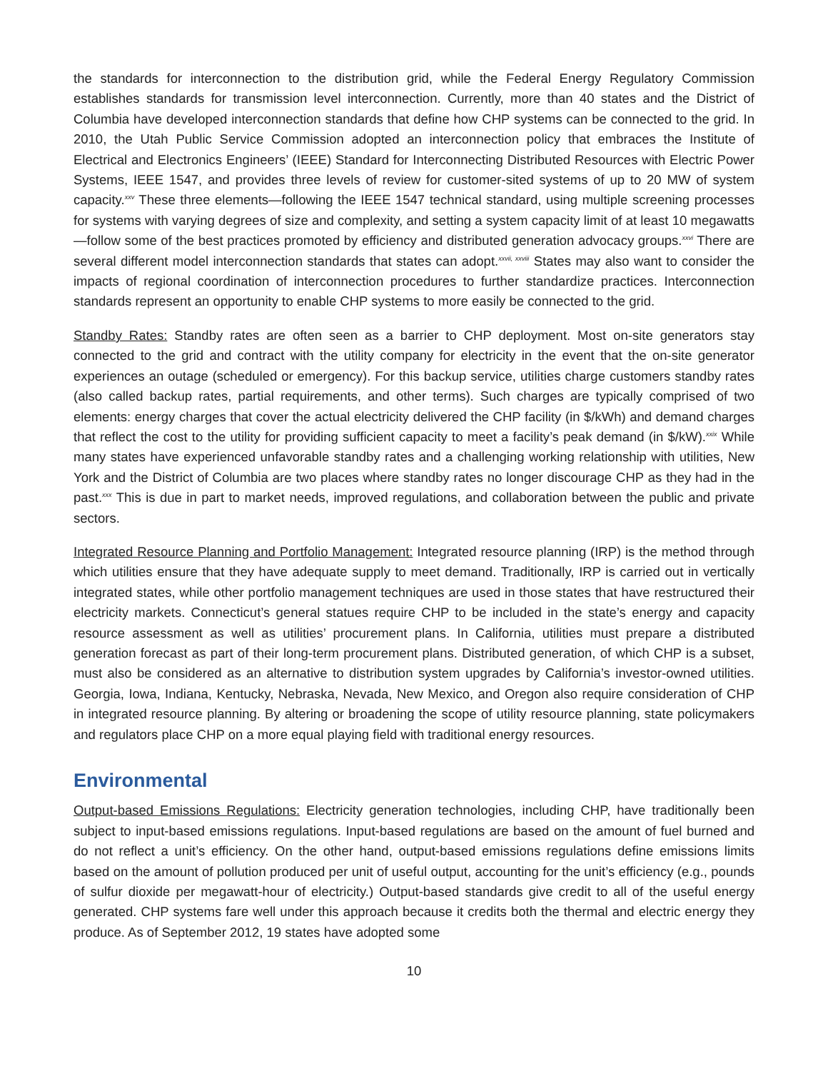the standards for interconnection to the distribution grid, while the Federal Energy Regulatory Commission establishes standards for transmission level interconnection. Currently, more than 40 states and the District of Columbia have developed interconnection standards that define how CHP systems can be connected to the grid. In 2010, the Utah Public Service Commission adopted an interconnection policy that embraces the Institute of Electrical and Electronics Engineers’ (IEEE) Standard for Interconnecting Distributed Resources with Electric Power Systems, IEEE 1547, and provides three levels of review for customer-sited systems of up to 20 MW of system capacity.<sup>xxv</sup> These three elements—following the IEEE 1547 technical standard, using multiple screening processes for systems with varying degrees of size and complexity, and setting a system capacity limit of at least 10 megawatts—follow some of the best practices promoted by efficiency and distributed generation advocacy groups.<sup>xxvi</sup> There are several different model interconnection standards that states can adopt.<sup>xxvii, xxviii</sup> States may also want to consider the impacts of regional coordination of interconnection procedures to further standardize practices. Interconnection standards represent an opportunity to enable CHP systems to more easily be connected to the grid.
Standby Rates: Standby rates are often seen as a barrier to CHP deployment. Most on-site generators stay connected to the grid and contract with the utility company for electricity in the event that the on-site generator experiences an outage (scheduled or emergency). For this backup service, utilities charge customers standby rates (also called backup rates, partial requirements, and other terms). Such charges are typically comprised of two elements: energy charges that cover the actual electricity delivered the CHP facility (in $/kWh) and demand charges that reflect the cost to the utility for providing sufficient capacity to meet a facility’s peak demand (in $/kW).<sup>xxix</sup> While many states have experienced unfavorable standby rates and a challenging working relationship with utilities, New York and the District of Columbia are two places where standby rates no longer discourage CHP as they had in the past.<sup>xxx</sup> This is due in part to market needs, improved regulations, and collaboration between the public and private sectors.
Integrated Resource Planning and Portfolio Management: Integrated resource planning (IRP) is the method through which utilities ensure that they have adequate supply to meet demand. Traditionally, IRP is carried out in vertically integrated states, while other portfolio management techniques are used in those states that have restructured their electricity markets. Connecticut’s general statues require CHP to be included in the state’s energy and capacity resource assessment as well as utilities’ procurement plans. In California, utilities must prepare a distributed generation forecast as part of their long-term procurement plans. Distributed generation, of which CHP is a subset, must also be considered as an alternative to distribution system upgrades by California’s investor-owned utilities. Georgia, Iowa, Indiana, Kentucky, Nebraska, Nevada, New Mexico, and Oregon also require consideration of CHP in integrated resource planning. By altering or broadening the scope of utility resource planning, state policymakers and regulators place CHP on a more equal playing field with traditional energy resources.
Environmental
Output-based Emissions Regulations: Electricity generation technologies, including CHP, have traditionally been subject to input-based emissions regulations. Input-based regulations are based on the amount of fuel burned and do not reflect a unit’s efficiency. On the other hand, output-based emissions regulations define emissions limits based on the amount of pollution produced per unit of useful output, accounting for the unit’s efficiency (e.g., pounds of sulfur dioxide per megawatt-hour of electricity.) Output-based standards give credit to all of the useful energy generated. CHP systems fare well under this approach because it credits both the thermal and electric energy they produce. As of September 2012, 19 states have adopted some
10